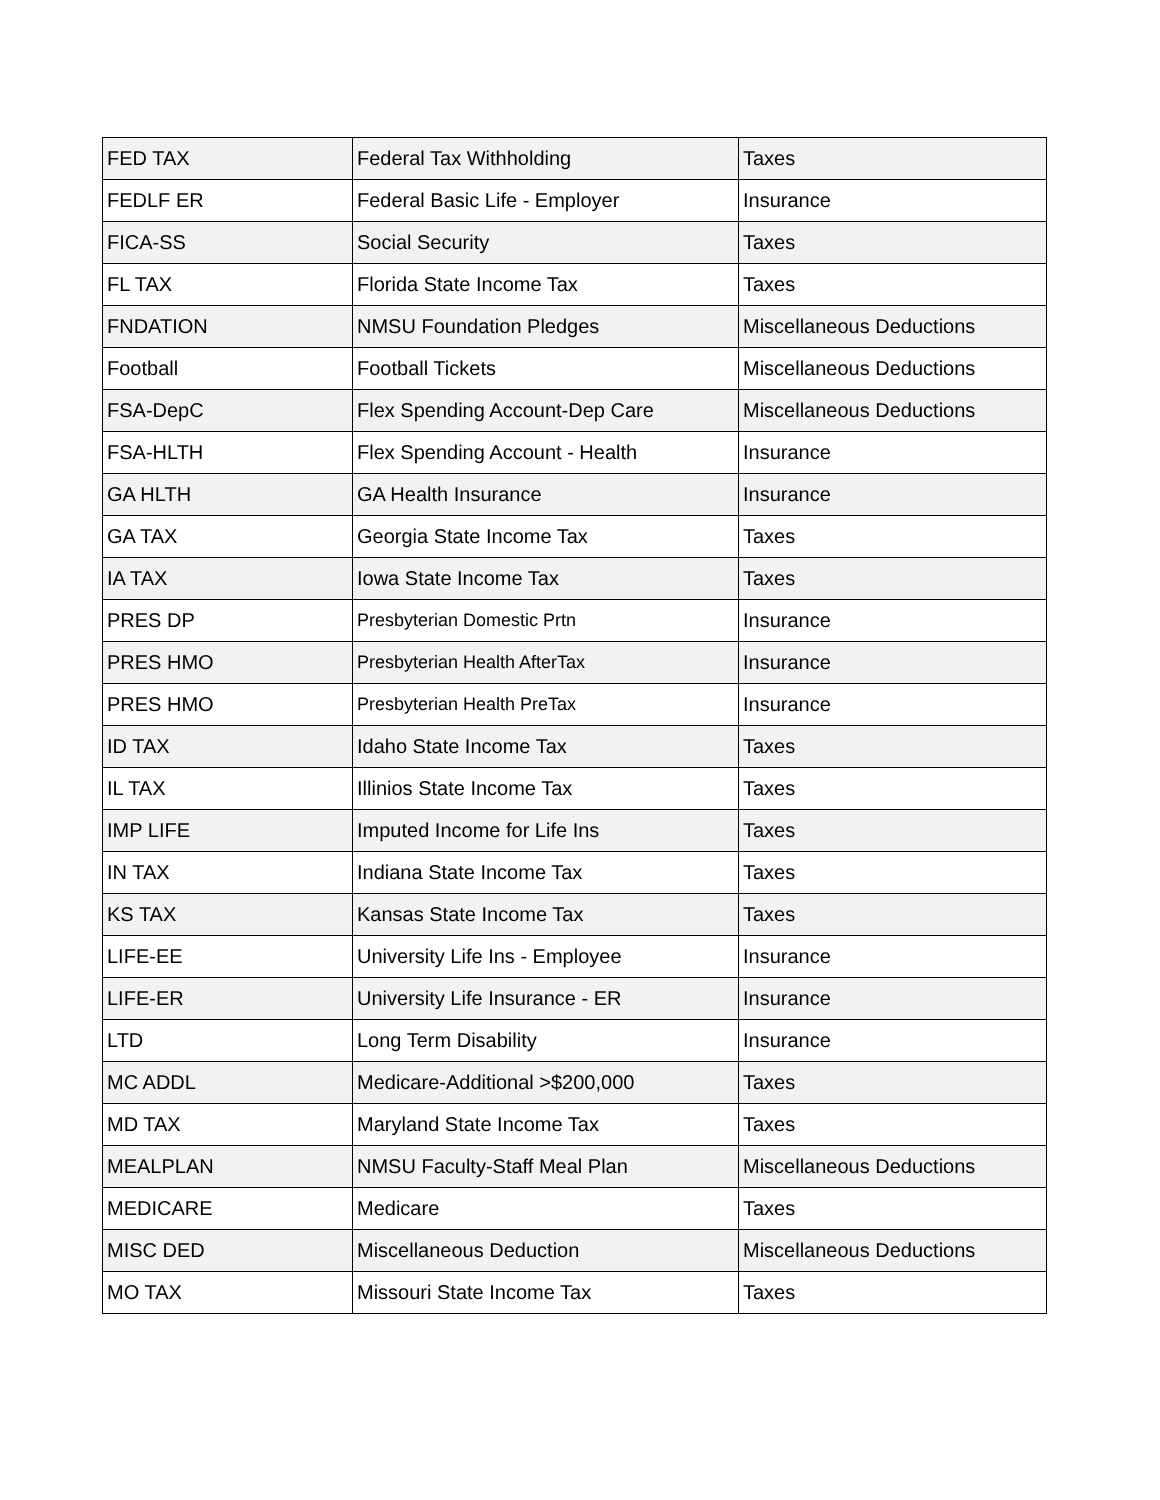| FED TAX | Federal Tax Withholding | Taxes |
| FEDLF ER | Federal Basic Life - Employer | Insurance |
| FICA-SS | Social Security | Taxes |
| FL TAX | Florida State Income Tax | Taxes |
| FNDATION | NMSU Foundation Pledges | Miscellaneous Deductions |
| Football | Football Tickets | Miscellaneous Deductions |
| FSA-DepC | Flex Spending Account-Dep Care | Miscellaneous Deductions |
| FSA-HLTH | Flex Spending Account - Health | Insurance |
| GA HLTH | GA Health Insurance | Insurance |
| GA TAX | Georgia State Income Tax | Taxes |
| IA TAX | Iowa State Income Tax | Taxes |
| PRES DP | Presbyterian Domestic Prtn | Insurance |
| PRES HMO | Presbyterian Health AfterTax | Insurance |
| PRES HMO | Presbyterian Health PreTax | Insurance |
| ID TAX | Idaho State Income Tax | Taxes |
| IL TAX | Illinios State Income Tax | Taxes |
| IMP LIFE | Imputed Income for Life Ins | Taxes |
| IN TAX | Indiana State Income Tax | Taxes |
| KS TAX | Kansas State Income Tax | Taxes |
| LIFE-EE | University Life Ins - Employee | Insurance |
| LIFE-ER | University Life Insurance - ER | Insurance |
| LTD | Long Term Disability | Insurance |
| MC ADDL | Medicare-Additional >$200,000 | Taxes |
| MD TAX | Maryland State Income Tax | Taxes |
| MEALPLAN | NMSU Faculty-Staff Meal Plan | Miscellaneous Deductions |
| MEDICARE | Medicare | Taxes |
| MISC DED | Miscellaneous Deduction | Miscellaneous Deductions |
| MO TAX | Missouri State Income Tax | Taxes |